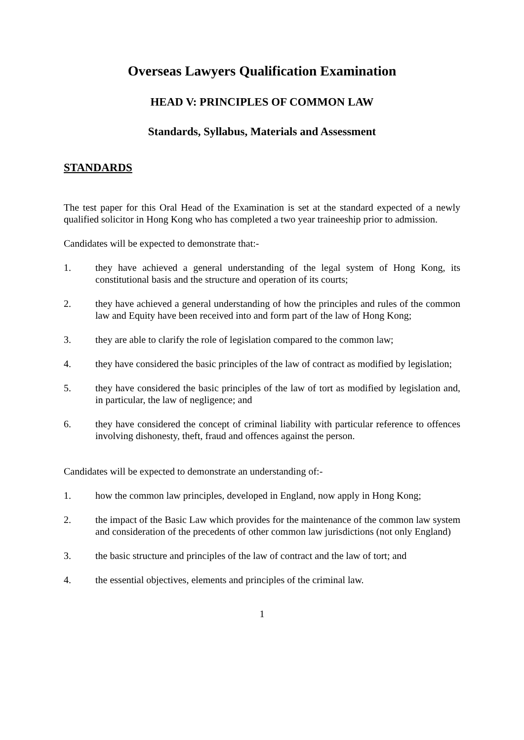Overseas Lawyers Qualification Examination
HEAD V: PRINCIPLES OF COMMON LAW
Standards, Syllabus, Materials and Assessment
STANDARDS
The test paper for this Oral Head of the Examination is set at the standard expected of a newly qualified solicitor in Hong Kong who has completed a two year traineeship prior to admission.
Candidates will be expected to demonstrate that:-
1. they have achieved a general understanding of the legal system of Hong Kong, its constitutional basis and the structure and operation of its courts;
2. they have achieved a general understanding of how the principles and rules of the common law and Equity have been received into and form part of the law of Hong Kong;
3. they are able to clarify the role of legislation compared to the common law;
4. they have considered the basic principles of the law of contract as modified by legislation;
5. they have considered the basic principles of the law of tort as modified by legislation and, in particular, the law of negligence; and
6. they have considered the concept of criminal liability with particular reference to offences involving dishonesty, theft, fraud and offences against the person.
Candidates will be expected to demonstrate an understanding of:-
1. how the common law principles, developed in England, now apply in Hong Kong;
2. the impact of the Basic Law which provides for the maintenance of the common law system and consideration of the precedents of other common law jurisdictions (not only England)
3. the basic structure and principles of the law of contract and the law of tort; and
4. the essential objectives, elements and principles of the criminal law.
1